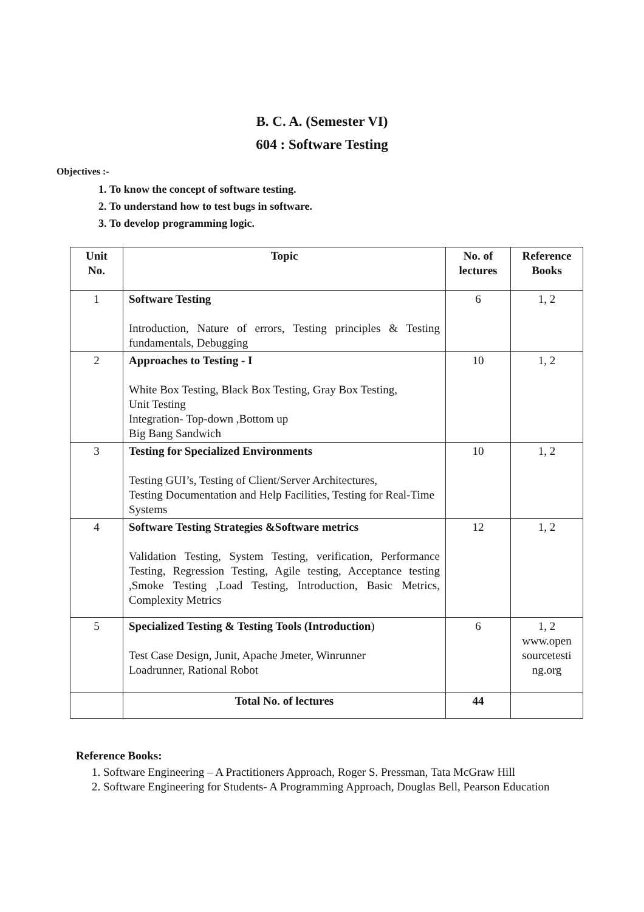B. C. A. (Semester VI)
604 : Software Testing
Objectives :-
1. To know the concept of software testing.
2. To understand how to test bugs in software.
3. To develop programming logic.
| Unit No. | Topic | No. of lectures | Reference Books |
| --- | --- | --- | --- |
| 1 | Software Testing Introduction, Nature of errors, Testing principles & Testing fundamentals, Debugging | 6 | 1, 2 |
| 2 | Approaches to Testing - I White Box Testing, Black Box Testing, Gray Box Testing, Unit Testing Integration- Top-down ,Bottom up Big Bang Sandwich | 10 | 1, 2 |
| 3 | Testing for Specialized Environments Testing GUI’s, Testing of Client/Server Architectures, Testing Documentation and Help Facilities, Testing for Real-Time Systems | 10 | 1, 2 |
| 4 | Software Testing Strategies &Software metrics Validation Testing, System Testing, verification, Performance Testing, Regression Testing, Agile testing, Acceptance testing ,Smoke Testing ,Load Testing, Introduction, Basic Metrics, Complexity Metrics | 12 | 1, 2 |
| 5 | Specialized Testing & Testing Tools (Introduction ) Test Case Design, Junit, Apache Jmeter, Winrunner Loadrunner, Rational Robot | 6 | 1, 2 www.open sourcetesti ng.org |
| | Total No. of lectures | 44 | |
Reference Books:
1. Software Engineering – A Practitioners Approach, Roger S. Pressman, Tata McGraw Hill
2. Software Engineering for Students- A Programming Approach, Douglas Bell, Pearson Education